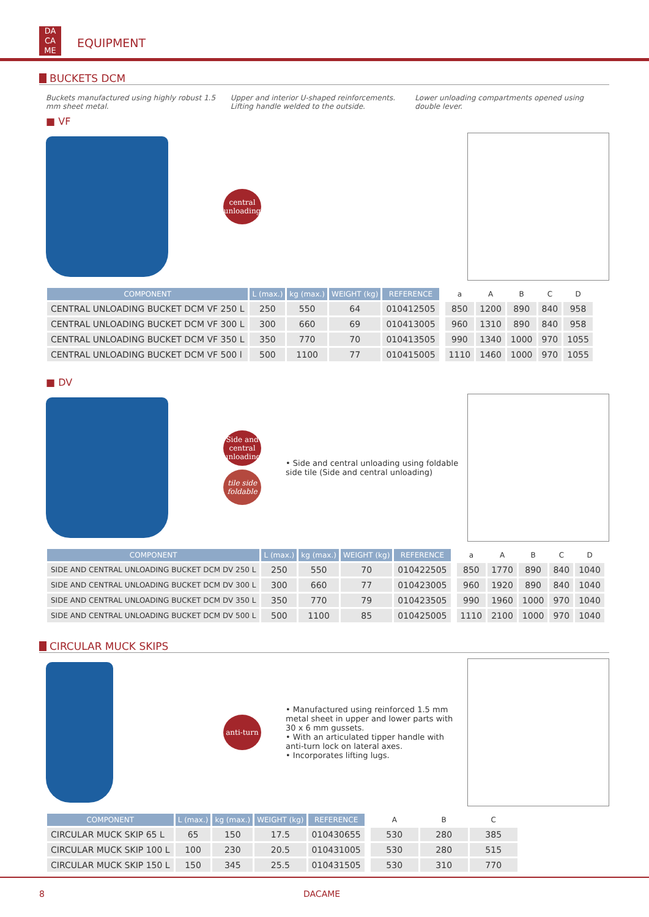DA
CA
ME
EQUIPMENT
BUCKETS DCM
Buckets manufactured using highly robust 1.5 mm sheet metal.
Upper and interior U-shaped reinforcements. Lifting handle welded to the outside.
Lower unloading compartments opened using double lever.
■ VF
central unloading
| COMPONENT | L (max.) | kg (max.) | WEIGHT (kg) | REFERENCE | | a | A | B | C | D |
| --- | --- | --- | --- | --- | --- | --- | --- | --- | --- | --- |
| CENTRAL UNLOADING BUCKET DCM VF 250 L | 250 | 550 | 64 | 010412505 | | 850 | 1200 | 890 | 840 | 958 |
| CENTRAL UNLOADING BUCKET DCM VF 300 L | 300 | 660 | 69 | 010413005 | | 960 | 1310 | 890 | 840 | 958 |
| CENTRAL UNLOADING BUCKET DCM VF 350 L | 350 | 770 | 70 | 010413505 | | 990 | 1340 | 1000 | 970 | 1055 |
| CENTRAL UNLOADING BUCKET DCM VF 500 l | 500 | 1100 | 77 | 010415005 | | 1110 | 1460 | 1000 | 970 | 1055 |
■ DV
Side and central unloading
tile side foldable
• Side and central unloading using foldable side tile (Side and central unloading)
| COMPONENT | L (max.) | kg (max.) | WEIGHT (kg) | REFERENCE | | a | A | B | C | D |
| --- | --- | --- | --- | --- | --- | --- | --- | --- | --- | --- |
| SIDE AND CENTRAL UNLOADING BUCKET DCM DV 250 L | 250 | 550 | 70 | 010422505 | | 850 | 1770 | 890 | 840 | 1040 |
| SIDE AND CENTRAL UNLOADING BUCKET DCM DV 300 L | 300 | 660 | 77 | 010423005 | | 960 | 1920 | 890 | 840 | 1040 |
| SIDE AND CENTRAL UNLOADING BUCKET DCM DV 350 L | 350 | 770 | 79 | 010423505 | | 990 | 1960 | 1000 | 970 | 1040 |
| SIDE AND CENTRAL UNLOADING BUCKET DCM DV 500 L | 500 | 1100 | 85 | 010425005 | | 1110 | 2100 | 1000 | 970 | 1040 |
CIRCULAR MUCK SKIPS
anti-turn
• Manufactured using reinforced 1.5 mm metal sheet in upper and lower parts with 30 x 6 mm gussets.
• With an articulated tipper handle with anti-turn lock on lateral axes.
• Incorporates lifting lugs.
| COMPONENT | L (max.) | kg (max.) | WEIGHT (kg) | REFERENCE | | A | B | C |
| --- | --- | --- | --- | --- | --- | --- | --- | --- |
| CIRCULAR MUCK SKIP 65 L | 65 | 150 | 17.5 | 010430655 | | 530 | 280 | 385 |
| CIRCULAR MUCK SKIP 100 L | 100 | 230 | 20.5 | 010431005 | | 530 | 280 | 515 |
| CIRCULAR MUCK SKIP 150 L | 150 | 345 | 25.5 | 010431505 | | 530 | 310 | 770 |
8 DACAME